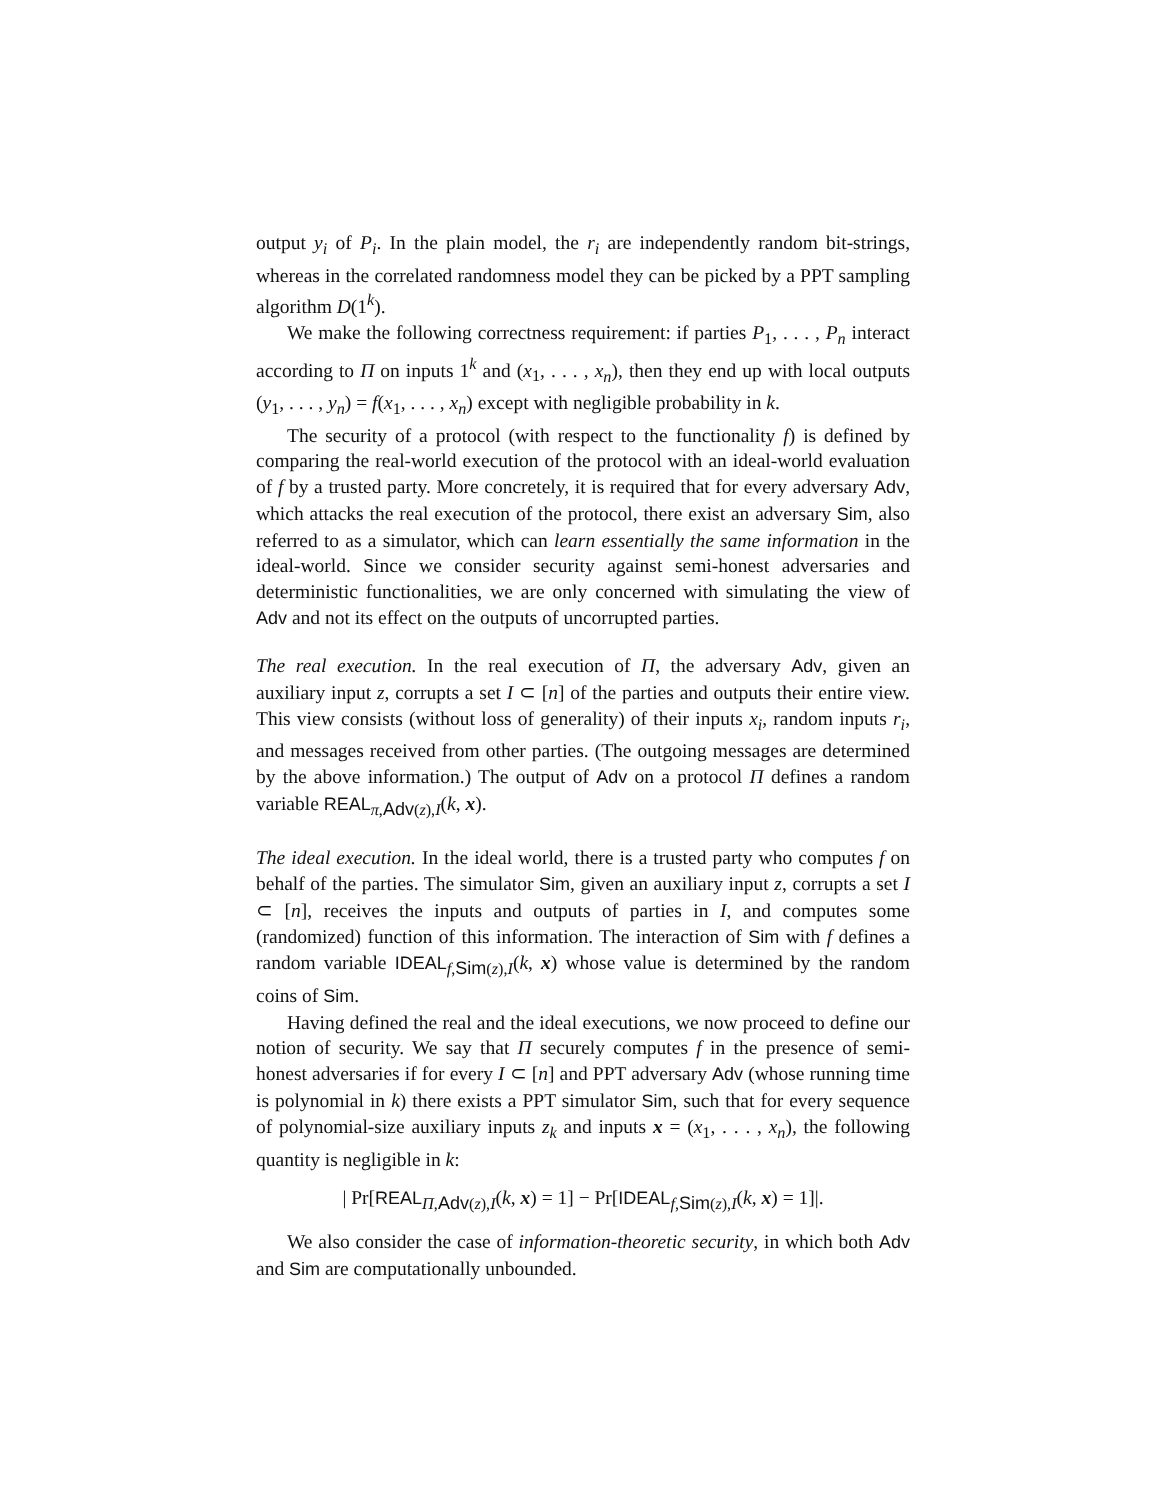output y<sub>i</sub> of P<sub>i</sub>. In the plain model, the r<sub>i</sub> are independently random bit-strings, whereas in the correlated randomness model they can be picked by a PPT sampling algorithm D(1<sup>k</sup>).
We make the following correctness requirement: if parties P<sub>1</sub>, . . . , P<sub>n</sub> interact according to Π on inputs 1<sup>k</sup> and (x<sub>1</sub>, . . . , x<sub>n</sub>), then they end up with local outputs (y<sub>1</sub>, . . . , y<sub>n</sub>) = f(x<sub>1</sub>, . . . , x<sub>n</sub>) except with negligible probability in k.
The security of a protocol (with respect to the functionality f) is defined by comparing the real-world execution of the protocol with an ideal-world evaluation of f by a trusted party. More concretely, it is required that for every adversary Adv, which attacks the real execution of the protocol, there exist an adversary Sim, also referred to as a simulator, which can learn essentially the same information in the ideal-world. Since we consider security against semi-honest adversaries and deterministic functionalities, we are only concerned with simulating the view of Adv and not its effect on the outputs of uncorrupted parties.
The real execution. In the real execution of Π, the adversary Adv, given an auxiliary input z, corrupts a set I ⊂ [n] of the parties and outputs their entire view. This view consists (without loss of generality) of their inputs x<sub>i</sub>, random inputs r<sub>i</sub>, and messages received from other parties. (The outgoing messages are determined by the above information.) The output of Adv on a protocol Π defines a random variable REAL<sub>π,Adv(z),I</sub>(k, x).
The ideal execution. In the ideal world, there is a trusted party who computes f on behalf of the parties. The simulator Sim, given an auxiliary input z, corrupts a set I ⊂ [n], receives the inputs and outputs of parties in I, and computes some (randomized) function of this information. The interaction of Sim with f defines a random variable IDEAL<sub>f,Sim(z),I</sub>(k, x) whose value is determined by the random coins of Sim.
Having defined the real and the ideal executions, we now proceed to define our notion of security. We say that Π securely computes f in the presence of semi-honest adversaries if for every I ⊂ [n] and PPT adversary Adv (whose running time is polynomial in k) there exists a PPT simulator Sim, such that for every sequence of polynomial-size auxiliary inputs z<sub>k</sub> and inputs x = (x<sub>1</sub>, . . . , x<sub>n</sub>), the following quantity is negligible in k:
| Pr[REAL<sub>Π,Adv(z),I</sub>(k, x) = 1] − Pr[IDEAL<sub>f,Sim(z),I</sub>(k, x) = 1]|.
We also consider the case of information-theoretic security, in which both Adv and Sim are computationally unbounded.